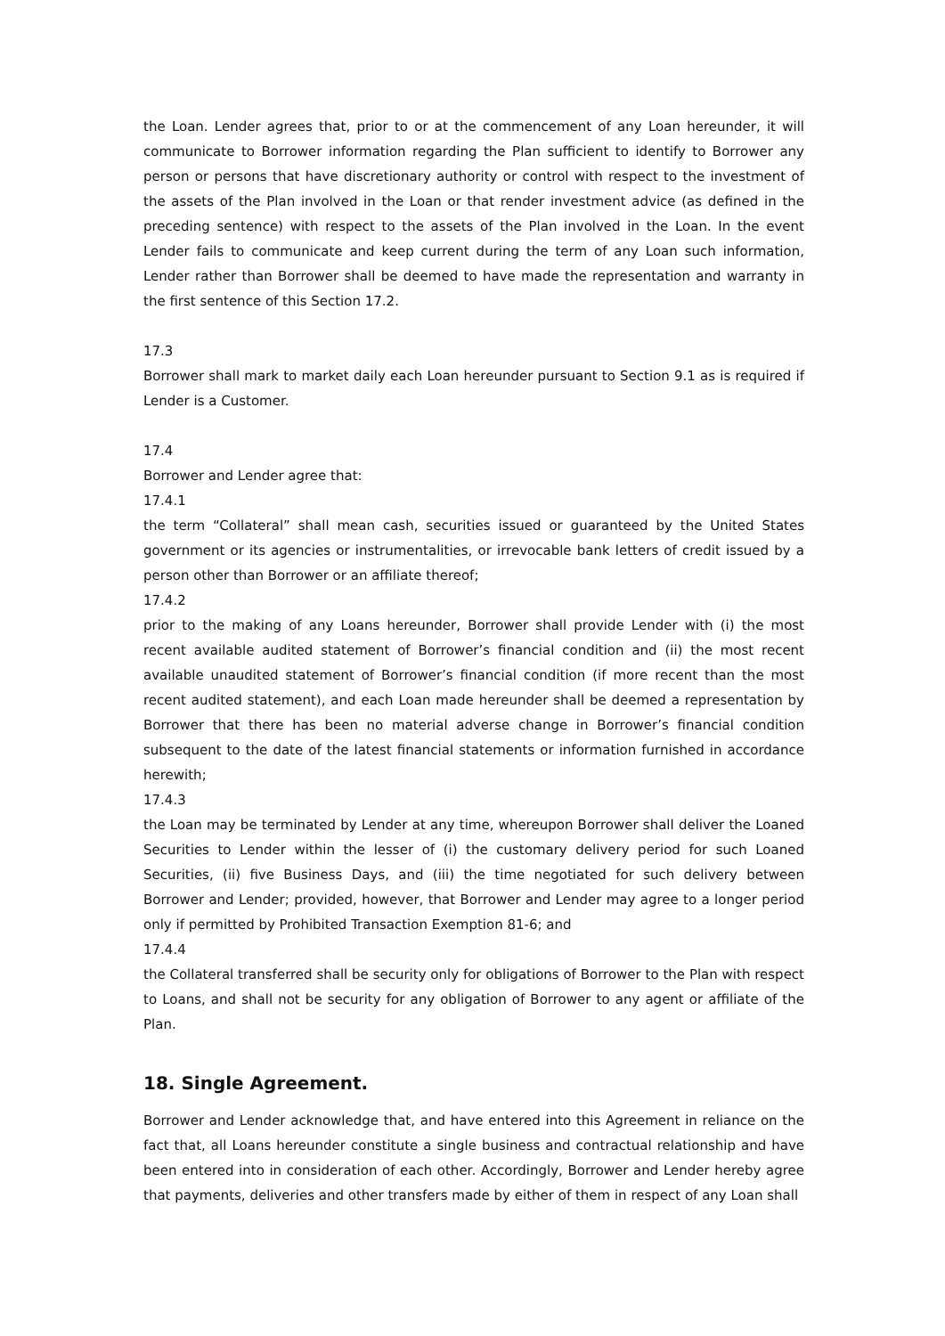the Loan. Lender agrees that, prior to or at the commencement of any Loan hereunder, it will communicate to Borrower information regarding the Plan sufficient to identify to Borrower any person or persons that have discretionary authority or control with respect to the investment of the assets of the Plan involved in the Loan or that render investment advice (as defined in the preceding sentence) with respect to the assets of the Plan involved in the Loan. In the event Lender fails to communicate and keep current during the term of any Loan such information, Lender rather than Borrower shall be deemed to have made the representation and warranty in the first sentence of this Section 17.2.
17.3
Borrower shall mark to market daily each Loan hereunder pursuant to Section 9.1 as is required if Lender is a Customer.
17.4
Borrower and Lender agree that:
17.4.1
the term “Collateral” shall mean cash, securities issued or guaranteed by the United States government or its agencies or instrumentalities, or irrevocable bank letters of credit issued by a person other than Borrower or an affiliate thereof;
17.4.2
prior to the making of any Loans hereunder, Borrower shall provide Lender with (i) the most recent available audited statement of Borrower’s financial condition and (ii) the most recent available unaudited statement of Borrower’s financial condition (if more recent than the most recent audited statement), and each Loan made hereunder shall be deemed a representation by Borrower that there has been no material adverse change in Borrower’s financial condition subsequent to the date of the latest financial statements or information furnished in accordance herewith;
17.4.3
the Loan may be terminated by Lender at any time, whereupon Borrower shall deliver the Loaned Securities to Lender within the lesser of (i) the customary delivery period for such Loaned Securities, (ii) five Business Days, and (iii) the time negotiated for such delivery between Borrower and Lender; provided, however, that Borrower and Lender may agree to a longer period only if permitted by Prohibited Transaction Exemption 81-6; and
17.4.4
the Collateral transferred shall be security only for obligations of Borrower to the Plan with respect to Loans, and shall not be security for any obligation of Borrower to any agent or affiliate of the Plan.
18. Single Agreement.
Borrower and Lender acknowledge that, and have entered into this Agreement in reliance on the fact that, all Loans hereunder constitute a single business and contractual relationship and have been entered into in consideration of each other. Accordingly, Borrower and Lender hereby agree that payments, deliveries and other transfers made by either of them in respect of any Loan shall